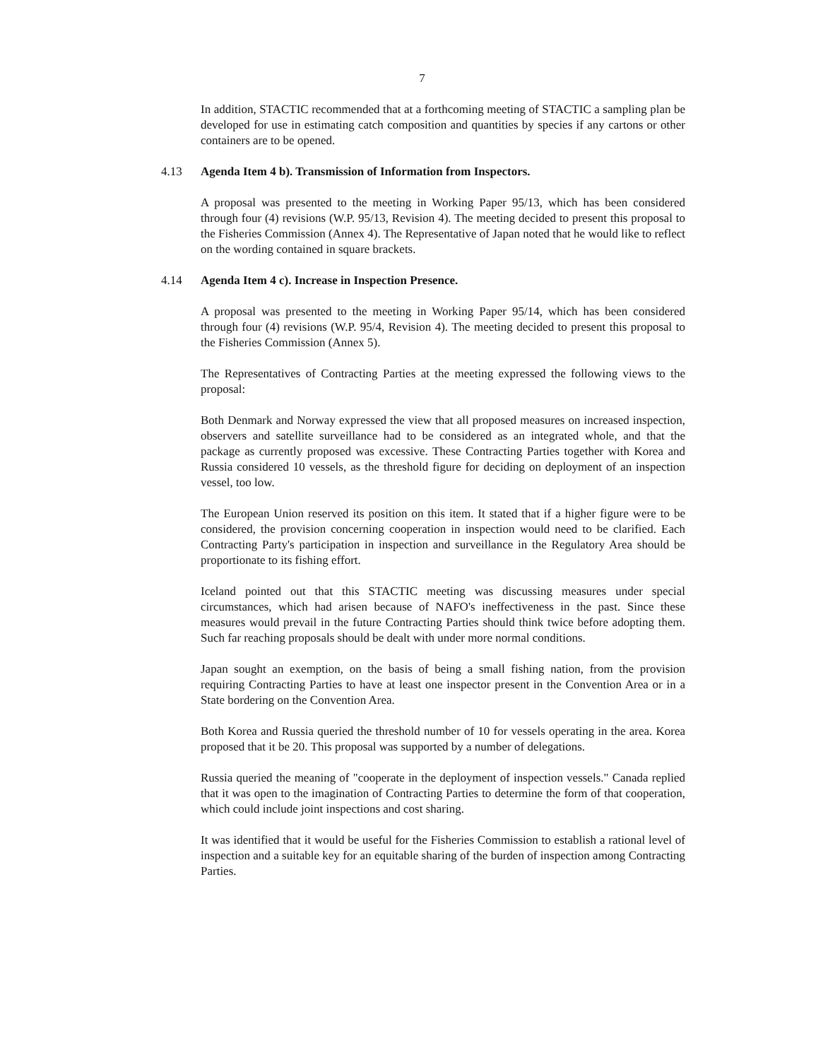7
In addition, STACTIC recommended that at a forthcoming meeting of STACTIC a sampling plan be developed for use in estimating catch composition and quantities by species if any cartons or other containers are to be opened.
4.13 Agenda Item 4 b). Transmission of Information from Inspectors.
A proposal was presented to the meeting in Working Paper 95/13, which has been considered through four (4) revisions (W.P. 95/13, Revision 4). The meeting decided to present this proposal to the Fisheries Commission (Annex 4). The Representative of Japan noted that he would like to reflect on the wording contained in square brackets.
4.14 Agenda Item 4 c). Increase in Inspection Presence.
A proposal was presented to the meeting in Working Paper 95/14, which has been considered through four (4) revisions (W.P. 95/4, Revision 4). The meeting decided to present this proposal to the Fisheries Commission (Annex 5).
The Representatives of Contracting Parties at the meeting expressed the following views to the proposal:
Both Denmark and Norway expressed the view that all proposed measures on increased inspection, observers and satellite surveillance had to be considered as an integrated whole, and that the package as currently proposed was excessive. These Contracting Parties together with Korea and Russia considered 10 vessels, as the threshold figure for deciding on deployment of an inspection vessel, too low.
The European Union reserved its position on this item. It stated that if a higher figure were to be considered, the provision concerning cooperation in inspection would need to be clarified. Each Contracting Party's participation in inspection and surveillance in the Regulatory Area should be proportionate to its fishing effort.
Iceland pointed out that this STACTIC meeting was discussing measures under special circumstances, which had arisen because of NAFO's ineffectiveness in the past. Since these measures would prevail in the future Contracting Parties should think twice before adopting them. Such far reaching proposals should be dealt with under more normal conditions.
Japan sought an exemption, on the basis of being a small fishing nation, from the provision requiring Contracting Parties to have at least one inspector present in the Convention Area or in a State bordering on the Convention Area.
Both Korea and Russia queried the threshold number of 10 for vessels operating in the area. Korea proposed that it be 20. This proposal was supported by a number of delegations.
Russia queried the meaning of "cooperate in the deployment of inspection vessels." Canada replied that it was open to the imagination of Contracting Parties to determine the form of that cooperation, which could include joint inspections and cost sharing.
It was identified that it would be useful for the Fisheries Commission to establish a rational level of inspection and a suitable key for an equitable sharing of the burden of inspection among Contracting Parties.